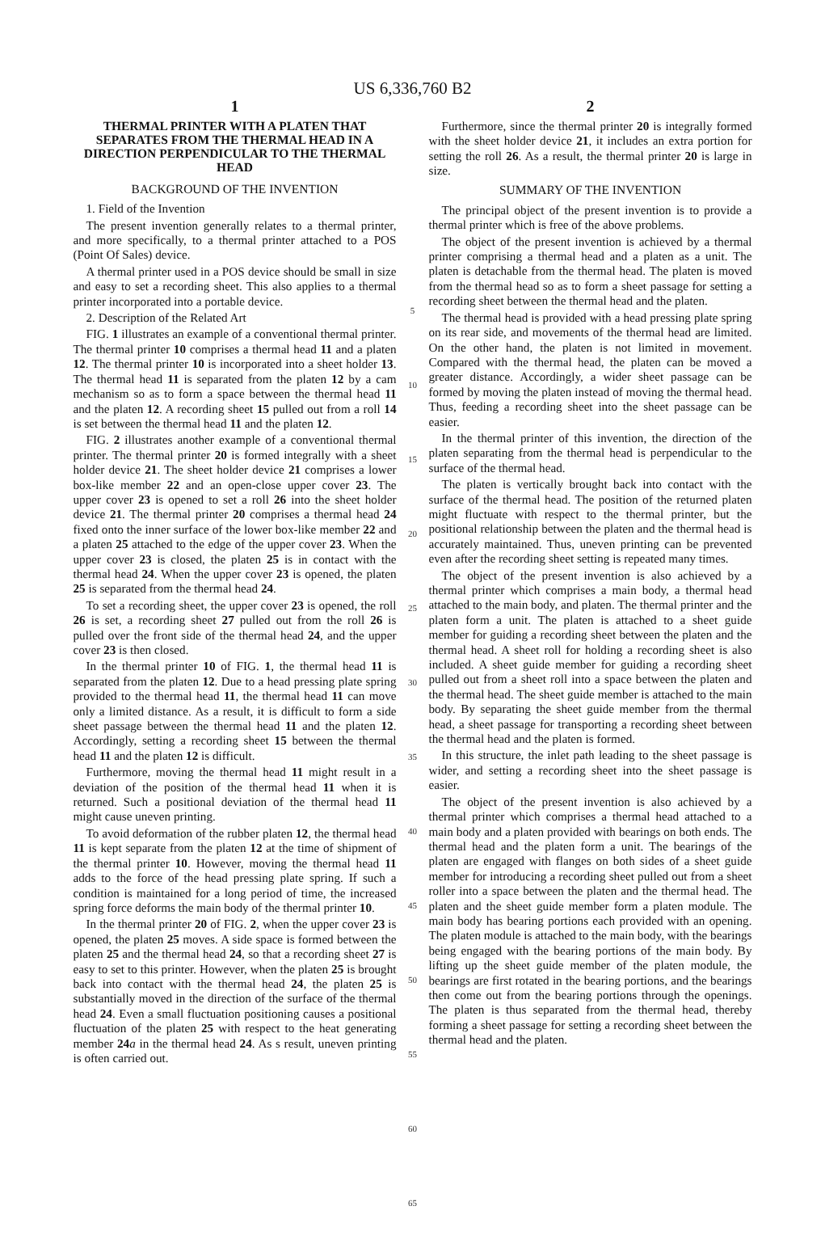US 6,336,760 B2
1
THERMAL PRINTER WITH A PLATEN THAT SEPARATES FROM THE THERMAL HEAD IN A DIRECTION PERPENDICULAR TO THE THERMAL HEAD
BACKGROUND OF THE INVENTION
1. Field of the Invention
The present invention generally relates to a thermal printer, and more specifically, to a thermal printer attached to a POS (Point Of Sales) device.
A thermal printer used in a POS device should be small in size and easy to set a recording sheet. This also applies to a thermal printer incorporated into a portable device.
2. Description of the Related Art
FIG. 1 illustrates an example of a conventional thermal printer. The thermal printer 10 comprises a thermal head 11 and a platen 12. The thermal printer 10 is incorporated into a sheet holder 13. The thermal head 11 is separated from the platen 12 by a cam mechanism so as to form a space between the thermal head 11 and the platen 12. A recording sheet 15 pulled out from a roll 14 is set between the thermal head 11 and the platen 12.
FIG. 2 illustrates another example of a conventional thermal printer. The thermal printer 20 is formed integrally with a sheet holder device 21. The sheet holder device 21 comprises a lower box-like member 22 and an open-close upper cover 23. The upper cover 23 is opened to set a roll 26 into the sheet holder device 21. The thermal printer 20 comprises a thermal head 24 fixed onto the inner surface of the lower box-like member 22 and a platen 25 attached to the edge of the upper cover 23. When the upper cover 23 is closed, the platen 25 is in contact with the thermal head 24. When the upper cover 23 is opened, the platen 25 is separated from the thermal head 24.
To set a recording sheet, the upper cover 23 is opened, the roll 26 is set, a recording sheet 27 pulled out from the roll 26 is pulled over the front side of the thermal head 24, and the upper cover 23 is then closed.
In the thermal printer 10 of FIG. 1, the thermal head 11 is separated from the platen 12. Due to a head pressing plate spring provided to the thermal head 11, the thermal head 11 can move only a limited distance. As a result, it is difficult to form a side sheet passage between the thermal head 11 and the platen 12. Accordingly, setting a recording sheet 15 between the thermal head 11 and the platen 12 is difficult.
Furthermore, moving the thermal head 11 might result in a deviation of the position of the thermal head 11 when it is returned. Such a positional deviation of the thermal head 11 might cause uneven printing.
To avoid deformation of the rubber platen 12, the thermal head 11 is kept separate from the platen 12 at the time of shipment of the thermal printer 10. However, moving the thermal head 11 adds to the force of the head pressing plate spring. If such a condition is maintained for a long period of time, the increased spring force deforms the main body of the thermal printer 10.
In the thermal printer 20 of FIG. 2, when the upper cover 23 is opened, the platen 25 moves. A side space is formed between the platen 25 and the thermal head 24, so that a recording sheet 27 is easy to set to this printer. However, when the platen 25 is brought back into contact with the thermal head 24, the platen 25 is substantially moved in the direction of the surface of the thermal head 24. Even a small fluctuation positioning causes a positional fluctuation of the platen 25 with respect to the heat generating member 24 a in the thermal head 24. As s result, uneven printing is often carried out.
5
10
15
20
25
30
35
40
45
50
55
60
65
2
Furthermore, since the thermal printer 20 is integrally formed with the sheet holder device 21, it includes an extra portion for setting the roll 26. As a result, the thermal printer 20 is large in size.
SUMMARY OF THE INVENTION
The principal object of the present invention is to provide a thermal printer which is free of the above problems.
The object of the present invention is achieved by a thermal printer comprising a thermal head and a platen as a unit. The platen is detachable from the thermal head. The platen is moved from the thermal head so as to form a sheet passage for setting a recording sheet between the thermal head and the platen.
The thermal head is provided with a head pressing plate spring on its rear side, and movements of the thermal head are limited. On the other hand, the platen is not limited in movement. Compared with the thermal head, the platen can be moved a greater distance. Accordingly, a wider sheet passage can be formed by moving the platen instead of moving the thermal head. Thus, feeding a recording sheet into the sheet passage can be easier.
In the thermal printer of this invention, the direction of the platen separating from the thermal head is perpendicular to the surface of the thermal head.
The platen is vertically brought back into contact with the surface of the thermal head. The position of the returned platen might fluctuate with respect to the thermal printer, but the positional relationship between the platen and the thermal head is accurately maintained. Thus, uneven printing can be prevented even after the recording sheet setting is repeated many times.
The object of the present invention is also achieved by a thermal printer which comprises a main body, a thermal head attached to the main body, and platen. The thermal printer and the platen form a unit. The platen is attached to a sheet guide member for guiding a recording sheet between the platen and the thermal head. A sheet roll for holding a recording sheet is also included. A sheet guide member for guiding a recording sheet pulled out from a sheet roll into a space between the platen and the thermal head. The sheet guide member is attached to the main body. By separating the sheet guide member from the thermal head, a sheet passage for transporting a recording sheet between the thermal head and the platen is formed.
In this structure, the inlet path leading to the sheet passage is wider, and setting a recording sheet into the sheet passage is easier.
The object of the present invention is also achieved by a thermal printer which comprises a thermal head attached to a main body and a platen provided with bearings on both ends. The thermal head and the platen form a unit. The bearings of the platen are engaged with flanges on both sides of a sheet guide member for introducing a recording sheet pulled out from a sheet roller into a space between the platen and the thermal head. The platen and the sheet guide member form a platen module. The main body has bearing portions each provided with an opening. The platen module is attached to the main body, with the bearings being engaged with the bearing portions of the main body. By lifting up the sheet guide member of the platen module, the bearings are first rotated in the bearing portions, and the bearings then come out from the bearing portions through the openings. The platen is thus separated from the thermal head, thereby forming a sheet passage for setting a recording sheet between the thermal head and the platen.